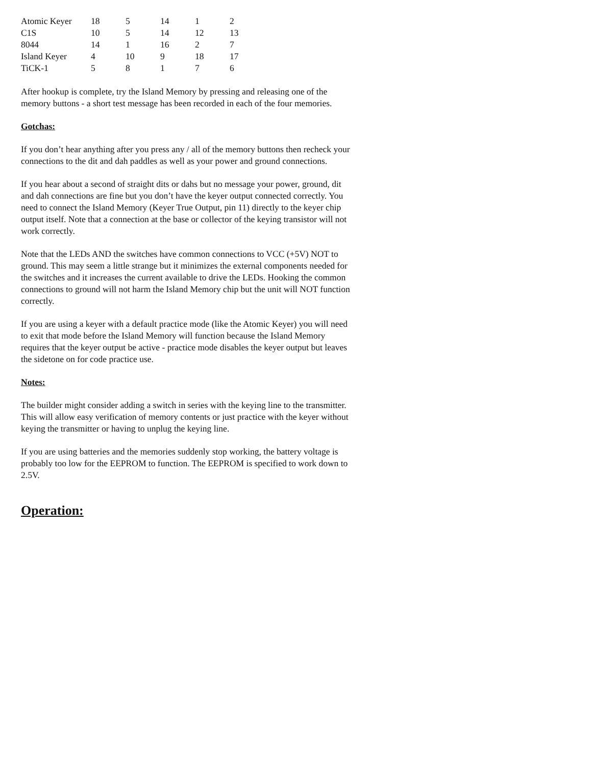| Atomic Keyer | 18 | 5 | 14 | 1 | 2 |
| C1S | 10 | 5 | 14 | 12 | 13 |
| 8044 | 14 | 1 | 16 | 2 | 7 |
| Island Keyer | 4 | 10 | 9 | 18 | 17 |
| TiCK-1 | 5 | 8 | 1 | 7 | 6 |
After hookup is complete, try the Island Memory by pressing and releasing one of the memory buttons - a short test message has been recorded in each of the four memories.
Gotchas:
If you don’t hear anything after you press any / all of the memory buttons then recheck your connections to the dit and dah paddles as well as your power and ground connections.
If you hear about a second of straight dits or dahs but no message your power, ground, dit and dah connections are fine but you don’t have the keyer output connected correctly. You need to connect the Island Memory (Keyer True Output, pin 11) directly to the keyer chip output itself. Note that a connection at the base or collector of the keying transistor will not work correctly.
Note that the LEDs AND the switches have common connections to VCC (+5V) NOT to ground. This may seem a little strange but it minimizes the external components needed for the switches and it increases the current available to drive the LEDs. Hooking the common connections to ground will not harm the Island Memory chip but the unit will NOT function correctly.
If you are using a keyer with a default practice mode (like the Atomic Keyer) you will need to exit that mode before the Island Memory will function because the Island Memory requires that the keyer output be active - practice mode disables the keyer output but leaves the sidetone on for code practice use.
Notes:
The builder might consider adding a switch in series with the keying line to the transmitter. This will allow easy verification of memory contents or just practice with the keyer without keying the transmitter or having to unplug the keying line.
If you are using batteries and the memories suddenly stop working, the battery voltage is probably too low for the EEPROM to function. The EEPROM is specified to work down to 2.5V.
Operation: